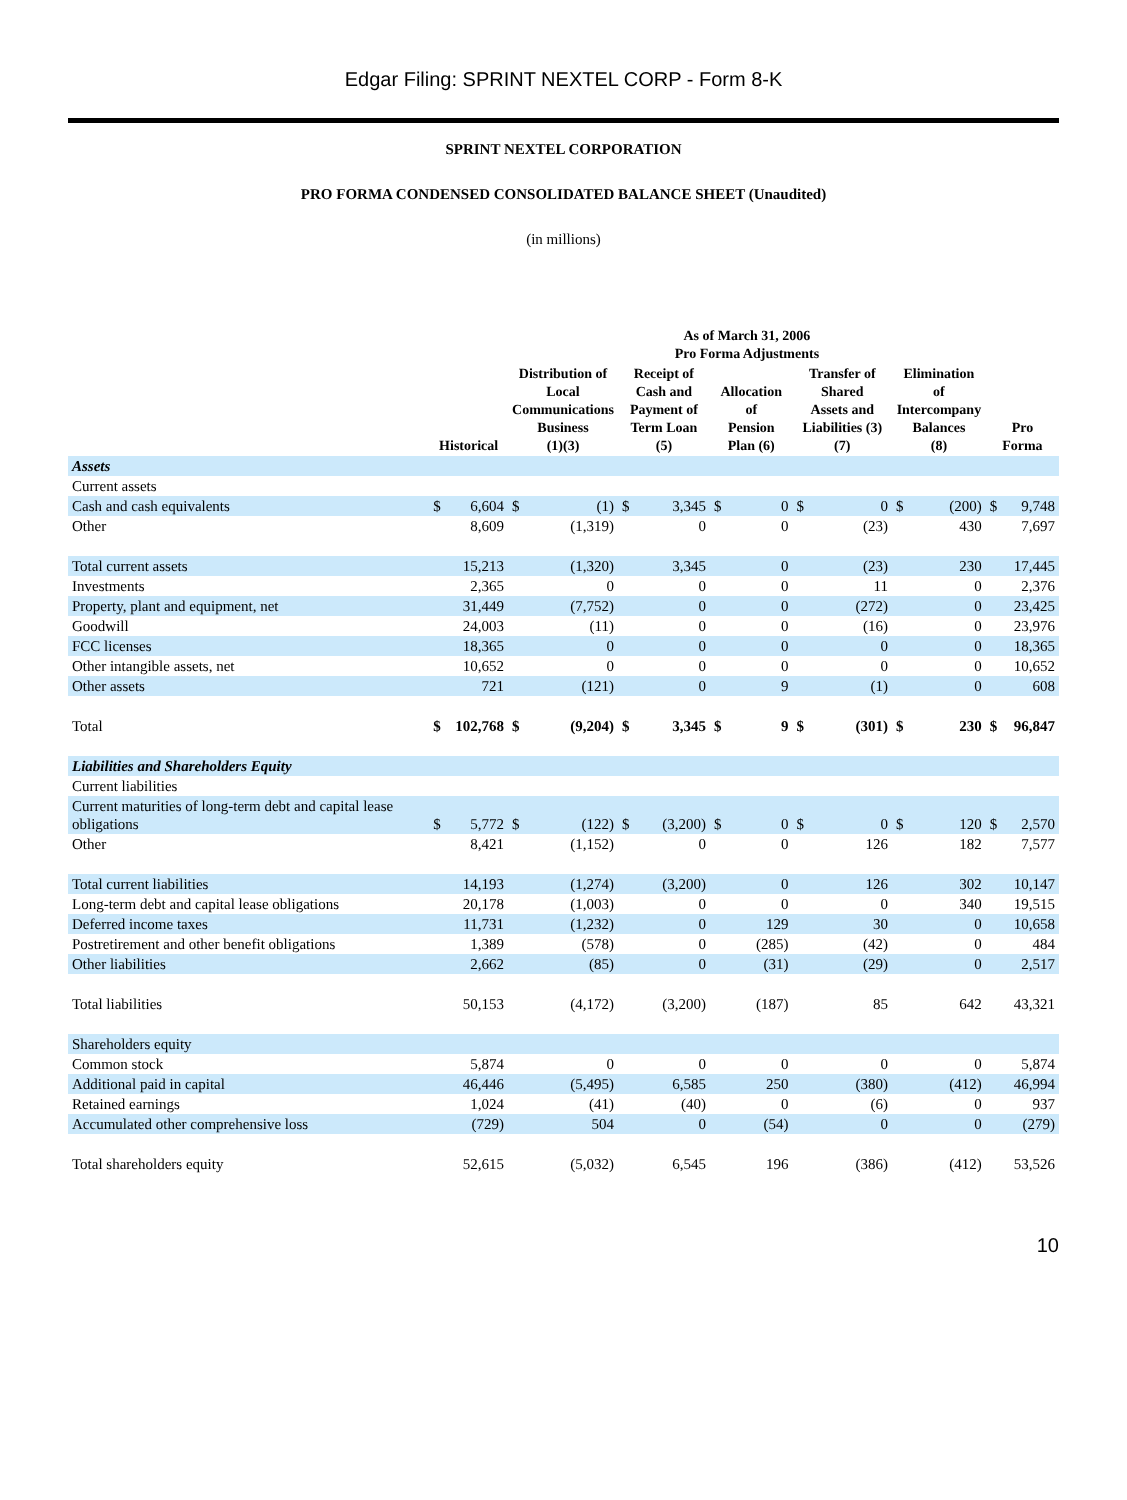Edgar Filing: SPRINT NEXTEL CORP - Form 8-K
SPRINT NEXTEL CORPORATION
PRO FORMA CONDENSED CONSOLIDATED BALANCE SHEET (Unaudited)
(in millions)
| | | | As of March 31, 2006 Pro Forma Adjustments | | | | | | | | | | | |
| --- | --- | --- | --- | --- | --- | --- | --- | --- | --- | --- | --- | --- | --- | --- |
| | Historical | | Distribution of Local Communications Business (1)(3) | | Receipt of Cash and Payment of Term Loan (5) | | Allocation of Pension Plan (6) | | Transfer of Shared Assets and Liabilities (3)(7) | | Elimination of Intercompany Balances (8) | | Pro Forma | |
| Assets | | | | | | | | | | | | | | |
| Current assets | | | | | | | | | | | | | | |
| Cash and cash equivalents | $ | 6,604 | $ | (1) | $ | 3,345 | $ | 0 | $ | 0 | $ | (200) | $ | 9,748 |
| Other | | 8,609 | | (1,319) | | 0 | | 0 | | (23) | | 430 | | 7,697 |
| Total current assets | | 15,213 | | (1,320) | | 3,345 | | 0 | | (23) | | 230 | | 17,445 |
| Investments | | 2,365 | | 0 | | 0 | | 0 | | 11 | | 0 | | 2,376 |
| Property, plant and equipment, net | | 31,449 | | (7,752) | | 0 | | 0 | | (272) | | 0 | | 23,425 |
| Goodwill | | 24,003 | | (11) | | 0 | | 0 | | (16) | | 0 | | 23,976 |
| FCC licenses | | 18,365 | | 0 | | 0 | | 0 | | 0 | | 0 | | 18,365 |
| Other intangible assets, net | | 10,652 | | 0 | | 0 | | 0 | | 0 | | 0 | | 10,652 |
| Other assets | | 721 | | (121) | | 0 | | 9 | | (1) | | 0 | | 608 |
| Total | $ | 102,768 | $ | (9,204) | $ | 3,345 | $ | 9 | $ | (301) | $ | 230 | $ | 96,847 |
| Liabilities and Shareholders Equity | | | | | | | | | | | | | | |
| Current liabilities | | | | | | | | | | | | | | |
| Current maturities of long-term debt and capital lease obligations | $ | 5,772 | $ | (122) | $ | (3,200) | $ | 0 | $ | 0 | $ | 120 | $ | 2,570 |
| Other | | 8,421 | | (1,152) | | 0 | | 0 | | 126 | | 182 | | 7,577 |
| Total current liabilities | | 14,193 | | (1,274) | | (3,200) | | 0 | | 126 | | 302 | | 10,147 |
| Long-term debt and capital lease obligations | | 20,178 | | (1,003) | | 0 | | 0 | | 0 | | 340 | | 19,515 |
| Deferred income taxes | | 11,731 | | (1,232) | | 0 | | 129 | | 30 | | 0 | | 10,658 |
| Postretirement and other benefit obligations | | 1,389 | | (578) | | 0 | | (285) | | (42) | | 0 | | 484 |
| Other liabilities | | 2,662 | | (85) | | 0 | | (31) | | (29) | | 0 | | 2,517 |
| Total liabilities | | 50,153 | | (4,172) | | (3,200) | | (187) | | 85 | | 642 | | 43,321 |
| Shareholders equity | | | | | | | | | | | | | | |
| Common stock | | 5,874 | | 0 | | 0 | | 0 | | 0 | | 0 | | 5,874 |
| Additional paid in capital | | 46,446 | | (5,495) | | 6,585 | | 250 | | (380) | | (412) | | 46,994 |
| Retained earnings | | 1,024 | | (41) | | (40) | | 0 | | (6) | | 0 | | 937 |
| Accumulated other comprehensive loss | | (729) | | 504 | | 0 | | (54) | | 0 | | 0 | | (279) |
| Total shareholders equity | | 52,615 | | (5,032) | | 6,545 | | 196 | | (386) | | (412) | | 53,526 |
10